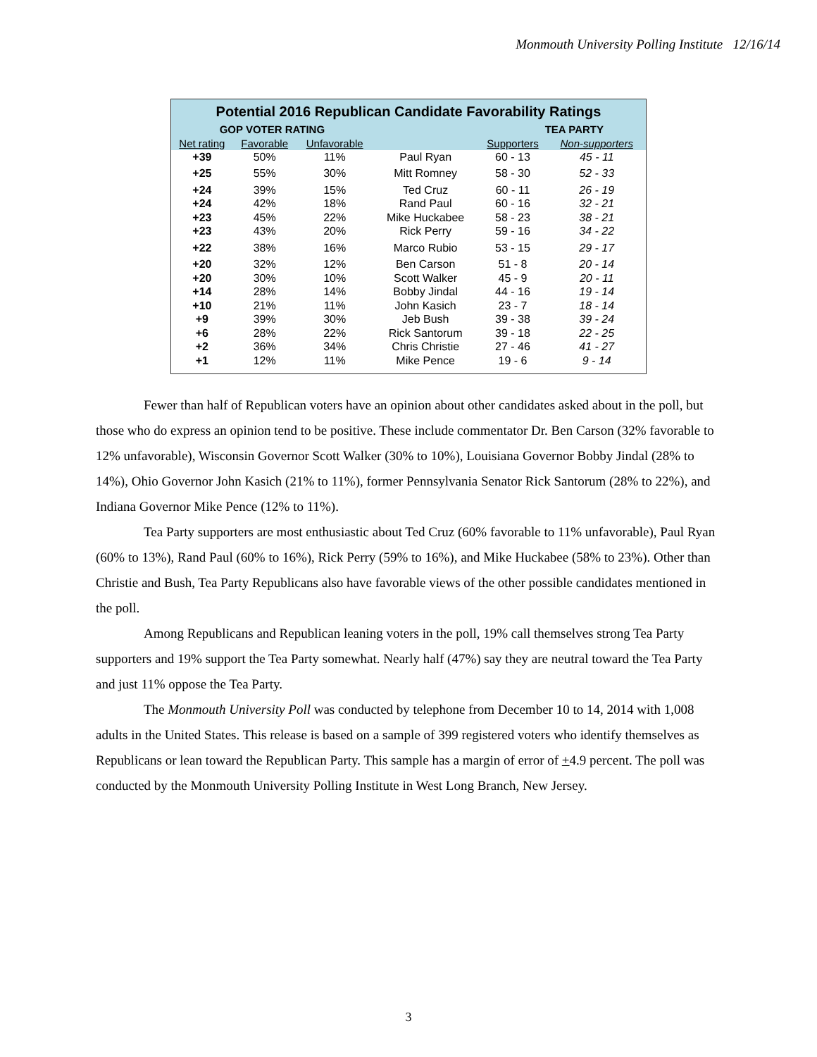Monmouth University Polling Institute 12/16/14
| Potential 2016 Republican Candidate Favorability Ratings | | | | | |
| --- | --- | --- | --- | --- | --- |
| GOP VOTER RATING | | | | TEA PARTY | |
| Net rating | Favorable | Unfavorable | | Supporters | Non-supporters |
| +39 | 50% | 11% | Paul Ryan | 60 - 13 | 45 - 11 |
| +25 | 55% | 30% | Mitt Romney | 58 - 30 | 52 - 33 |
| +24 | 39% | 15% | Ted Cruz | 60 - 11 | 26 - 19 |
| +24 | 42% | 18% | Rand Paul | 60 - 16 | 32 - 21 |
| +23 | 45% | 22% | Mike Huckabee | 58 - 23 | 38 - 21 |
| +23 | 43% | 20% | Rick Perry | 59 - 16 | 34 - 22 |
| +22 | 38% | 16% | Marco Rubio | 53 - 15 | 29 - 17 |
| +20 | 32% | 12% | Ben Carson | 51 - 8 | 20 - 14 |
| +20 | 30% | 10% | Scott Walker | 45 - 9 | 20 - 11 |
| +14 | 28% | 14% | Bobby Jindal | 44 - 16 | 19 - 14 |
| +10 | 21% | 11% | John Kasich | 23 - 7 | 18 - 14 |
| +9 | 39% | 30% | Jeb Bush | 39 - 38 | 39 - 24 |
| +6 | 28% | 22% | Rick Santorum | 39 - 18 | 22 - 25 |
| +2 | 36% | 34% | Chris Christie | 27 - 46 | 41 - 27 |
| +1 | 12% | 11% | Mike Pence | 19 - 6 | 9 - 14 |
Fewer than half of Republican voters have an opinion about other candidates asked about in the poll, but those who do express an opinion tend to be positive. These include commentator Dr. Ben Carson (32% favorable to 12% unfavorable), Wisconsin Governor Scott Walker (30% to 10%), Louisiana Governor Bobby Jindal (28% to 14%), Ohio Governor John Kasich (21% to 11%), former Pennsylvania Senator Rick Santorum (28% to 22%), and Indiana Governor Mike Pence (12% to 11%).
Tea Party supporters are most enthusiastic about Ted Cruz (60% favorable to 11% unfavorable), Paul Ryan (60% to 13%), Rand Paul (60% to 16%), Rick Perry (59% to 16%), and Mike Huckabee (58% to 23%). Other than Christie and Bush, Tea Party Republicans also have favorable views of the other possible candidates mentioned in the poll.
Among Republicans and Republican leaning voters in the poll, 19% call themselves strong Tea Party supporters and 19% support the Tea Party somewhat. Nearly half (47%) say they are neutral toward the Tea Party and just 11% oppose the Tea Party.
The Monmouth University Poll was conducted by telephone from December 10 to 14, 2014 with 1,008 adults in the United States. This release is based on a sample of 399 registered voters who identify themselves as Republicans or lean toward the Republican Party. This sample has a margin of error of +4.9 percent. The poll was conducted by the Monmouth University Polling Institute in West Long Branch, New Jersey.
3